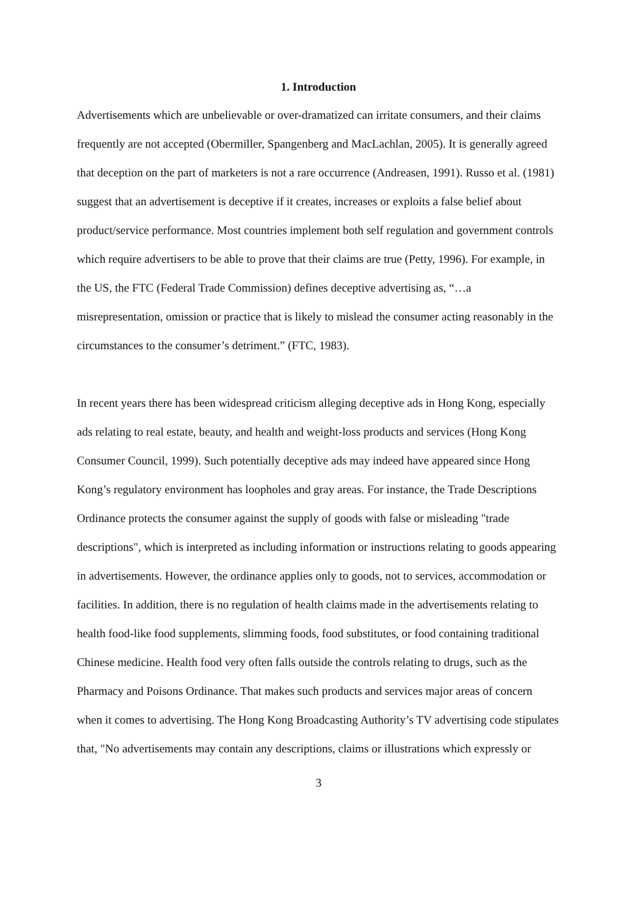1. Introduction
Advertisements which are unbelievable or over-dramatized can irritate consumers, and their claims frequently are not accepted (Obermiller, Spangenberg and MacLachlan, 2005). It is generally agreed that deception on the part of marketers is not a rare occurrence (Andreasen, 1991). Russo et al. (1981) suggest that an advertisement is deceptive if it creates, increases or exploits a false belief about product/service performance. Most countries implement both self regulation and government controls which require advertisers to be able to prove that their claims are true (Petty, 1996). For example, in the US, the FTC (Federal Trade Commission) defines deceptive advertising as, “…a misrepresentation, omission or practice that is likely to mislead the consumer acting reasonably in the circumstances to the consumer’s detriment.” (FTC, 1983).
In recent years there has been widespread criticism alleging deceptive ads in Hong Kong, especially ads relating to real estate, beauty, and health and weight-loss products and services (Hong Kong Consumer Council, 1999). Such potentially deceptive ads may indeed have appeared since Hong Kong’s regulatory environment has loopholes and gray areas. For instance, the Trade Descriptions Ordinance protects the consumer against the supply of goods with false or misleading "trade descriptions", which is interpreted as including information or instructions relating to goods appearing in advertisements. However, the ordinance applies only to goods, not to services, accommodation or facilities. In addition, there is no regulation of health claims made in the advertisements relating to health food-like food supplements, slimming foods, food substitutes, or food containing traditional Chinese medicine. Health food very often falls outside the controls relating to drugs, such as the Pharmacy and Poisons Ordinance. That makes such products and services major areas of concern when it comes to advertising. The Hong Kong Broadcasting Authority’s TV advertising code stipulates that, "No advertisements may contain any descriptions, claims or illustrations which expressly or
3